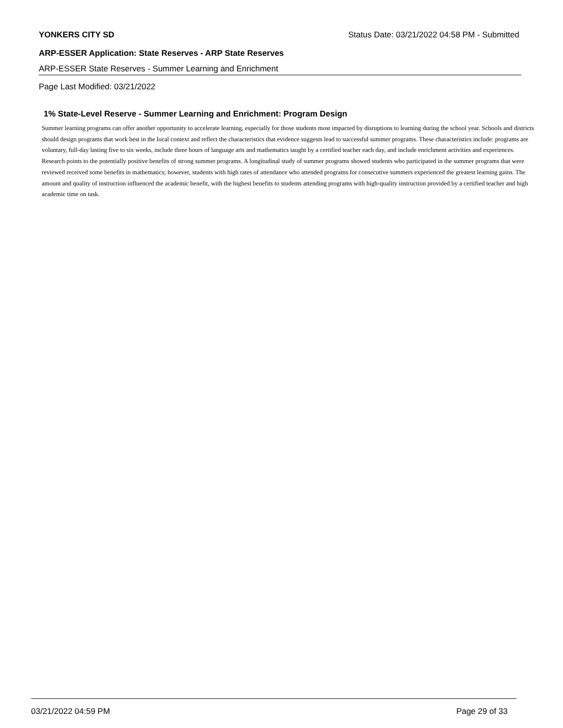YONKERS CITY SD Status Date: 03/21/2022 04:58 PM - Submitted
ARP-ESSER Application: State Reserves - ARP State Reserves
ARP-ESSER State Reserves - Summer Learning and Enrichment
Page Last Modified: 03/21/2022
1% State-Level Reserve - Summer Learning and Enrichment: Program Design
Summer learning programs can offer another opportunity to accelerate learning, especially for those students most impacted by disruptions to learning during the school year. Schools and districts should design programs that work best in the local context and reflect the characteristics that evidence suggests lead to successful summer programs. These characteristics include: programs are voluntary, full-day lasting five to six weeks, include three hours of language arts and mathematics taught by a certified teacher each day, and include enrichment activities and experiences. Research points to the potentially positive benefits of strong summer programs. A longitudinal study of summer programs showed students who participated in the summer programs that were reviewed received some benefits in mathematics; however, students with high rates of attendance who attended programs for consecutive summers experienced the greatest learning gains. The amount and quality of instruction influenced the academic benefit, with the highest benefits to students attending programs with high-quality instruction provided by a certified teacher and high academic time on task.
03/21/2022 04:59 PM Page 29 of 33